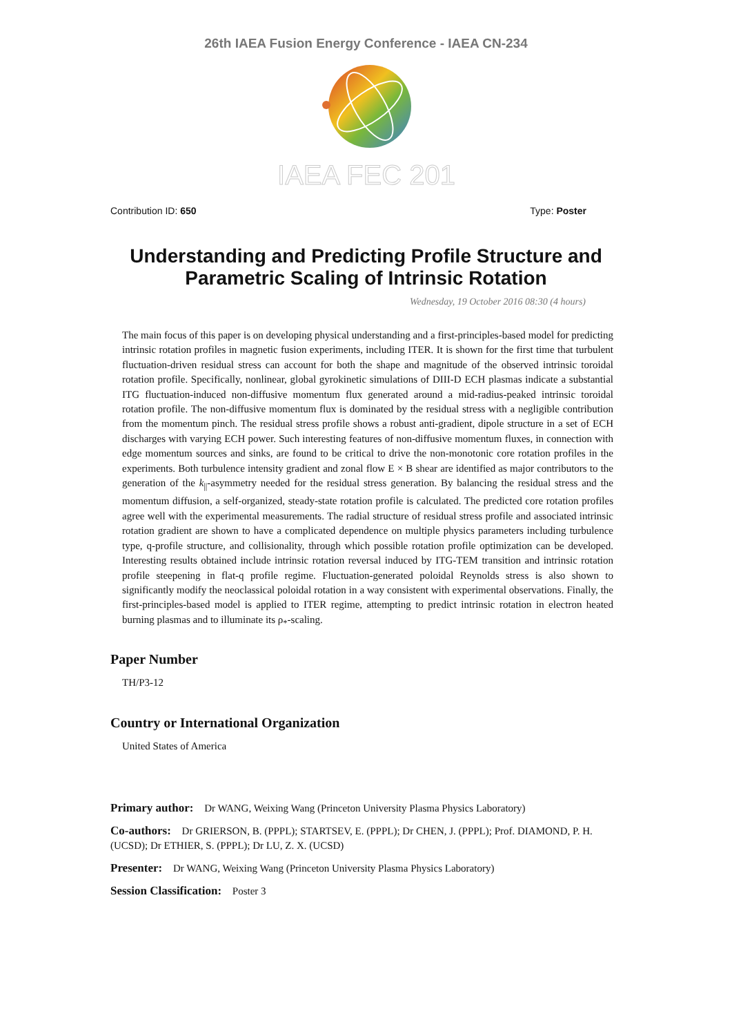26th IAEA Fusion Energy Conference - IAEA CN-234
IAEA FEC 201
Contribution ID: 650 Type: Poster
Understanding and Predicting Profile Structure and Parametric Scaling of Intrinsic Rotation
Wednesday, 19 October 2016 08:30 (4 hours)
The main focus of this paper is on developing physical understanding and a first-principles-based model for predicting intrinsic rotation profiles in magnetic fusion experiments, including ITER. It is shown for the first time that turbulent fluctuation-driven residual stress can account for both the shape and magnitude of the observed intrinsic toroidal rotation profile. Specifically, nonlinear, global gyrokinetic simulations of DIII-D ECH plasmas indicate a substantial ITG fluctuation-induced non-diffusive momentum flux generated around a mid-radius-peaked intrinsic toroidal rotation profile. The non-diffusive momentum flux is dominated by the residual stress with a negligible contribution from the momentum pinch. The residual stress profile shows a robust anti-gradient, dipole structure in a set of ECH discharges with varying ECH power. Such interesting features of non-diffusive momentum fluxes, in connection with edge momentum sources and sinks, are found to be critical to drive the non-monotonic core rotation profiles in the experiments. Both turbulence intensity gradient and zonal flow E × B shear are identified as major contributors to the generation of the k<sub>||</sub>-asymmetry needed for the residual stress generation. By balancing the residual stress and the momentum diffusion, a self-organized, steady-state rotation profile is calculated. The predicted core rotation profiles agree well with the experimental measurements. The radial structure of residual stress profile and associated intrinsic rotation gradient are shown to have a complicated dependence on multiple physics parameters including turbulence type, q-profile structure, and collisionality, through which possible rotation profile optimization can be developed. Interesting results obtained include intrinsic rotation reversal induced by ITG-TEM transition and intrinsic rotation profile steepening in flat-q profile regime. Fluctuation-generated poloidal Reynolds stress is also shown to significantly modify the neoclassical poloidal rotation in a way consistent with experimental observations. Finally, the first-principles-based model is applied to ITER regime, attempting to predict intrinsic rotation in electron heated burning plasmas and to illuminate its ρ<sub>*</sub>-scaling.
Paper Number
TH/P3-12
Country or International Organization
United States of America
Primary author: Dr WANG, Weixing Wang (Princeton University Plasma Physics Laboratory)
Co-authors: Dr GRIERSON, B. (PPPL); STARTSEV, E. (PPPL); Dr CHEN, J. (PPPL); Prof. DIAMOND, P. H. (UCSD); Dr ETHIER, S. (PPPL); Dr LU, Z. X. (UCSD)
Presenter: Dr WANG, Weixing Wang (Princeton University Plasma Physics Laboratory)
Session Classification: Poster 3